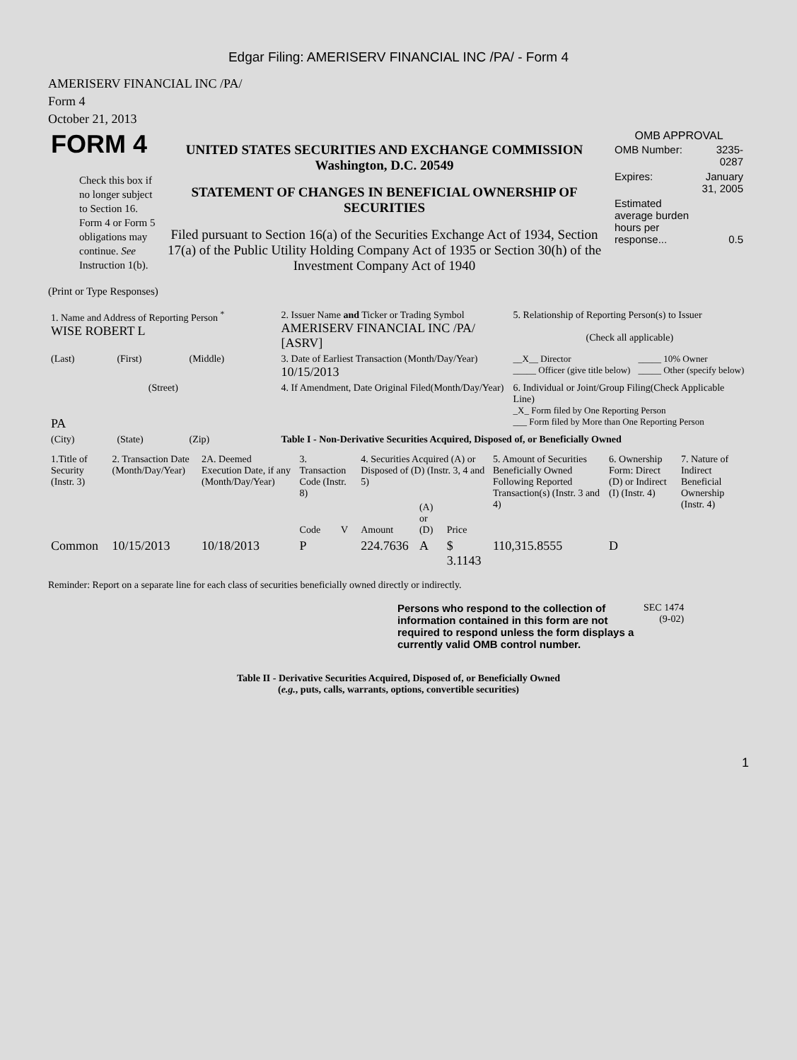Edgar Filing: AMERISERV FINANCIAL INC /PA/ - Form 4
AMERISERV FINANCIAL INC /PA/
Form 4
October 21, 2013
| FORM 4 Check this box if no longer subject to Section 16. Form 4 or Form 5 obligations may continue. See Instruction 1(b). | UNITED STATES SECURITIES AND EXCHANGE COMMISSION Washington, D.C. 20549 STATEMENT OF CHANGES IN BENEFICIAL OWNERSHIP OF SECURITIES Filed pursuant to Section 16(a) of the Securities Exchange Act of 1934, Section 17(a) of the Public Utility Holding Company Act of 1935 or Section 30(h) of the Investment Company Act of 1940 | OMB APPROVAL / OMB Number: / 3235-0287 / / Expires: / January 31, 2005 / / Estimated average burden hours per response... / 0.5 / |
(Print or Type Responses)
| 1. Name and Address of Reporting Person <sup>*</sup> WISE ROBERT L | | | 2. Issuer Name and Ticker or Trading Symbol AMERISERV FINANCIAL INC /PA/ [ASRV] | 5. Relationship of Reporting Person(s) to Issuer (Check all applicable) | |
| (Last) | (First) | (Middle) | 3. Date of Earliest Transaction (Month/Day/Year) 10/15/2013 | __X__ Director _____ Officer (give title below) | _____ 10% Owner _____ Other (specify below) |
| (Street) PA | | | 4. If Amendment, Date Original Filed(Month/Day/Year) | 6. Individual or Joint/Group Filing(Check Applicable Line) _X_ Form filed by One Reporting Person ___ Form filed by More than One Reporting Person | |
| (City) | (State) | (Zip) | Table I - Non-Derivative Securities Acquired, Disposed of, or Beneficially Owned | | |
| 1.Title of Security (Instr. 3) | 2. Transaction Date (Month/Day/Year) | 2A. Deemed Execution Date, if any (Month/Day/Year) | 3. Transaction Code (Instr. 8) | | 4. Securities Acquired (A) or Disposed of (D) (Instr. 3, 4 and 5) | | | 5. Amount of Securities Beneficially Owned Following Reported Transaction(s) (Instr. 3 and 4) | 6. Ownership Form: Direct (D) or Indirect (I) (Instr. 4) | 7. Nature of Indirect Beneficial Ownership (Instr. 4) |
| --- | --- | --- | --- | --- | --- | --- | --- | --- | --- | --- |
| | | | Code | V | Amount | (A) or (D) | Price | | | |
| Common | 10/15/2013 | 10/18/2013 | P | | 224.7636 | A | $ 3.1143 | 110,315.8555 | D | |
Reminder: Report on a separate line for each class of securities beneficially owned directly or indirectly.
| Persons who respond to the collection of information contained in this form are not required to respond unless the form displays a currently valid OMB control number. | SEC 1474 (9-02) |
Table II - Derivative Securities Acquired, Disposed of, or Beneficially Owned
(e.g., puts, calls, warrants, options, convertible securities)
1